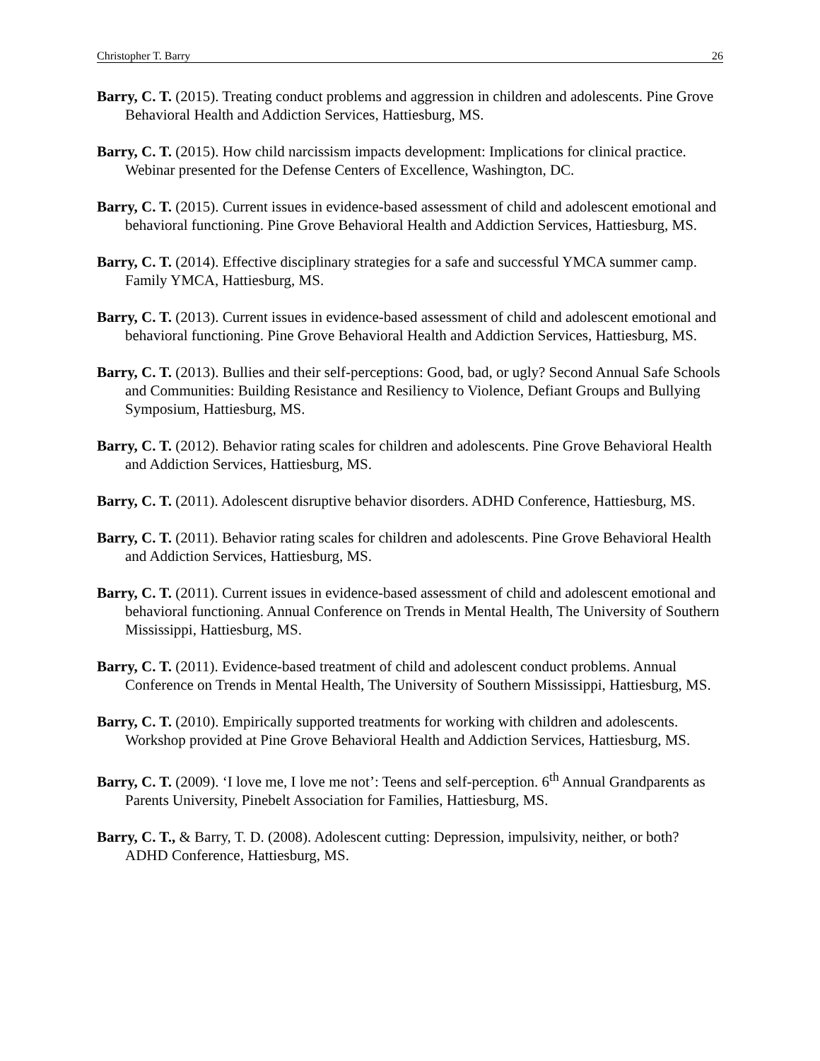Christopher T. Barry 26
Barry, C. T. (2015). Treating conduct problems and aggression in children and adolescents. Pine Grove Behavioral Health and Addiction Services, Hattiesburg, MS.
Barry, C. T. (2015). How child narcissism impacts development: Implications for clinical practice. Webinar presented for the Defense Centers of Excellence, Washington, DC.
Barry, C. T. (2015). Current issues in evidence-based assessment of child and adolescent emotional and behavioral functioning. Pine Grove Behavioral Health and Addiction Services, Hattiesburg, MS.
Barry, C. T. (2014). Effective disciplinary strategies for a safe and successful YMCA summer camp. Family YMCA, Hattiesburg, MS.
Barry, C. T. (2013). Current issues in evidence-based assessment of child and adolescent emotional and behavioral functioning. Pine Grove Behavioral Health and Addiction Services, Hattiesburg, MS.
Barry, C. T. (2013). Bullies and their self-perceptions: Good, bad, or ugly? Second Annual Safe Schools and Communities: Building Resistance and Resiliency to Violence, Defiant Groups and Bullying Symposium, Hattiesburg, MS.
Barry, C. T. (2012). Behavior rating scales for children and adolescents. Pine Grove Behavioral Health and Addiction Services, Hattiesburg, MS.
Barry, C. T. (2011). Adolescent disruptive behavior disorders. ADHD Conference, Hattiesburg, MS.
Barry, C. T. (2011). Behavior rating scales for children and adolescents. Pine Grove Behavioral Health and Addiction Services, Hattiesburg, MS.
Barry, C. T. (2011). Current issues in evidence-based assessment of child and adolescent emotional and behavioral functioning. Annual Conference on Trends in Mental Health, The University of Southern Mississippi, Hattiesburg, MS.
Barry, C. T. (2011). Evidence-based treatment of child and adolescent conduct problems. Annual Conference on Trends in Mental Health, The University of Southern Mississippi, Hattiesburg, MS.
Barry, C. T. (2010). Empirically supported treatments for working with children and adolescents. Workshop provided at Pine Grove Behavioral Health and Addiction Services, Hattiesburg, MS.
Barry, C. T. (2009). ‘I love me, I love me not’: Teens and self-perception. 6<sup>th</sup> Annual Grandparents as Parents University, Pinebelt Association for Families, Hattiesburg, MS.
Barry, C. T., & Barry, T. D. (2008). Adolescent cutting: Depression, impulsivity, neither, or both? ADHD Conference, Hattiesburg, MS.